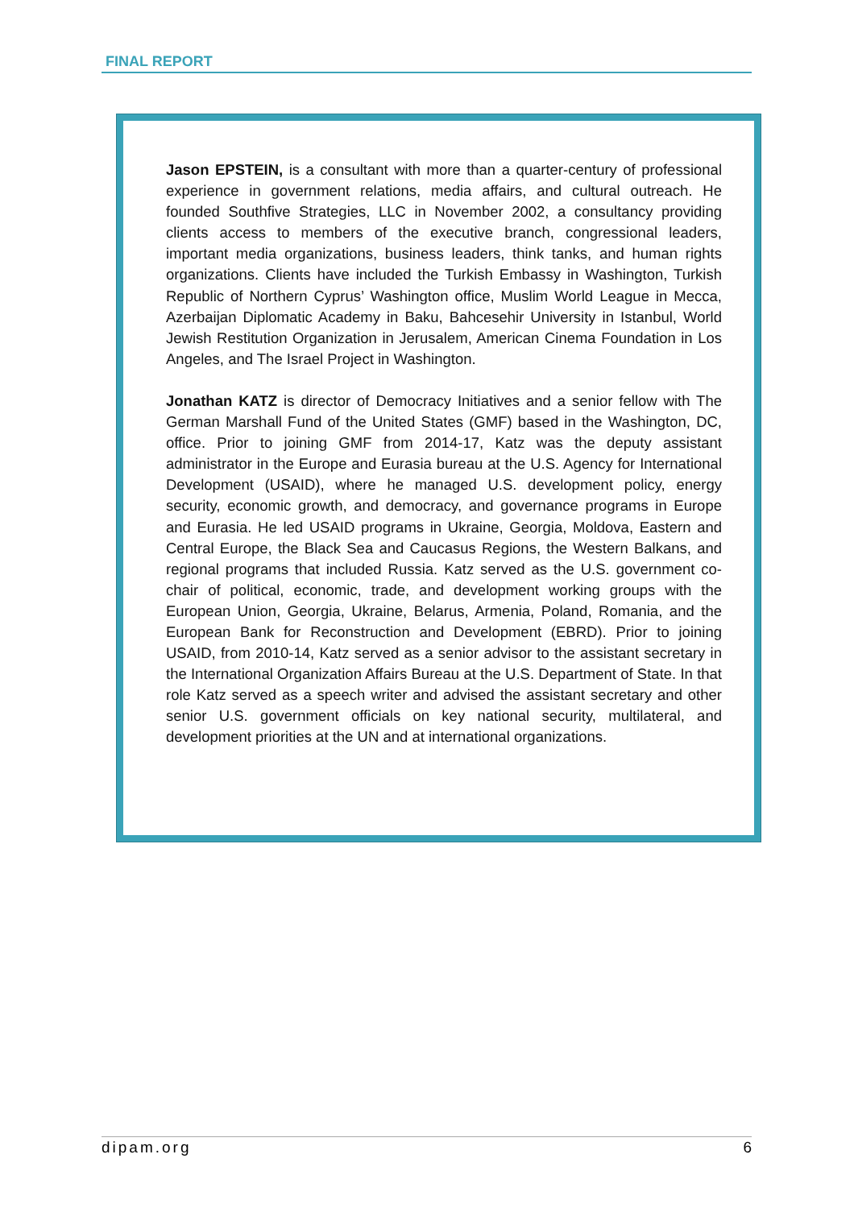FINAL REPORT
Jason EPSTEIN, is a consultant with more than a quarter-century of professional experience in government relations, media affairs, and cultural outreach. He founded Southfive Strategies, LLC in November 2002, a consultancy providing clients access to members of the executive branch, congressional leaders, important media organizations, business leaders, think tanks, and human rights organizations. Clients have included the Turkish Embassy in Washington, Turkish Republic of Northern Cyprus’ Washington office, Muslim World League in Mecca, Azerbaijan Diplomatic Academy in Baku, Bahcesehir University in Istanbul, World Jewish Restitution Organization in Jerusalem, American Cinema Foundation in Los Angeles, and The Israel Project in Washington.
Jonathan KATZ is director of Democracy Initiatives and a senior fellow with The German Marshall Fund of the United States (GMF) based in the Washington, DC, office. Prior to joining GMF from 2014-17, Katz was the deputy assistant administrator in the Europe and Eurasia bureau at the U.S. Agency for International Development (USAID), where he managed U.S. development policy, energy security, economic growth, and democracy, and governance programs in Europe and Eurasia. He led USAID programs in Ukraine, Georgia, Moldova, Eastern and Central Europe, the Black Sea and Caucasus Regions, the Western Balkans, and regional programs that included Russia. Katz served as the U.S. government co-chair of political, economic, trade, and development working groups with the European Union, Georgia, Ukraine, Belarus, Armenia, Poland, Romania, and the European Bank for Reconstruction and Development (EBRD). Prior to joining USAID, from 2010-14, Katz served as a senior advisor to the assistant secretary in the International Organization Affairs Bureau at the U.S. Department of State. In that role Katz served as a speech writer and advised the assistant secretary and other senior U.S. government officials on key national security, multilateral, and development priorities at the UN and at international organizations.
dipam.org 6